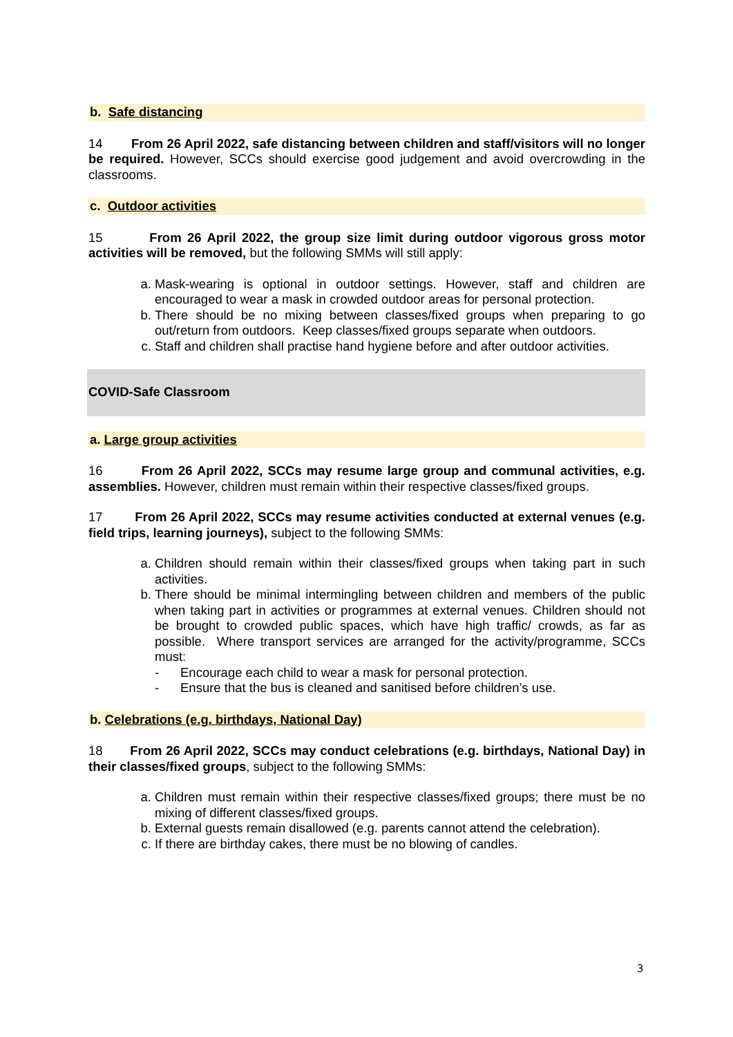b. Safe distancing
14 From 26 April 2022, safe distancing between children and staff/visitors will no longer be required. However, SCCs should exercise good judgement and avoid overcrowding in the classrooms.
c. Outdoor activities
15 From 26 April 2022, the group size limit during outdoor vigorous gross motor activities will be removed, but the following SMMs will still apply:
a. Mask-wearing is optional in outdoor settings. However, staff and children are encouraged to wear a mask in crowded outdoor areas for personal protection.
b. There should be no mixing between classes/fixed groups when preparing to go out/return from outdoors. Keep classes/fixed groups separate when outdoors.
c. Staff and children shall practise hand hygiene before and after outdoor activities.
COVID-Safe Classroom
a. Large group activities
16 From 26 April 2022, SCCs may resume large group and communal activities, e.g. assemblies. However, children must remain within their respective classes/fixed groups.
17 From 26 April 2022, SCCs may resume activities conducted at external venues (e.g. field trips, learning journeys), subject to the following SMMs:
a. Children should remain within their classes/fixed groups when taking part in such activities.
b. There should be minimal intermingling between children and members of the public when taking part in activities or programmes at external venues. Children should not be brought to crowded public spaces, which have high traffic/ crowds, as far as possible. Where transport services are arranged for the activity/programme, SCCs must:
- Encourage each child to wear a mask for personal protection.
- Ensure that the bus is cleaned and sanitised before children’s use.
b. Celebrations (e.g. birthdays, National Day)
18 From 26 April 2022, SCCs may conduct celebrations (e.g. birthdays, National Day) in their classes/fixed groups, subject to the following SMMs:
a. Children must remain within their respective classes/fixed groups; there must be no mixing of different classes/fixed groups.
b. External guests remain disallowed (e.g. parents cannot attend the celebration).
c. If there are birthday cakes, there must be no blowing of candles.
3